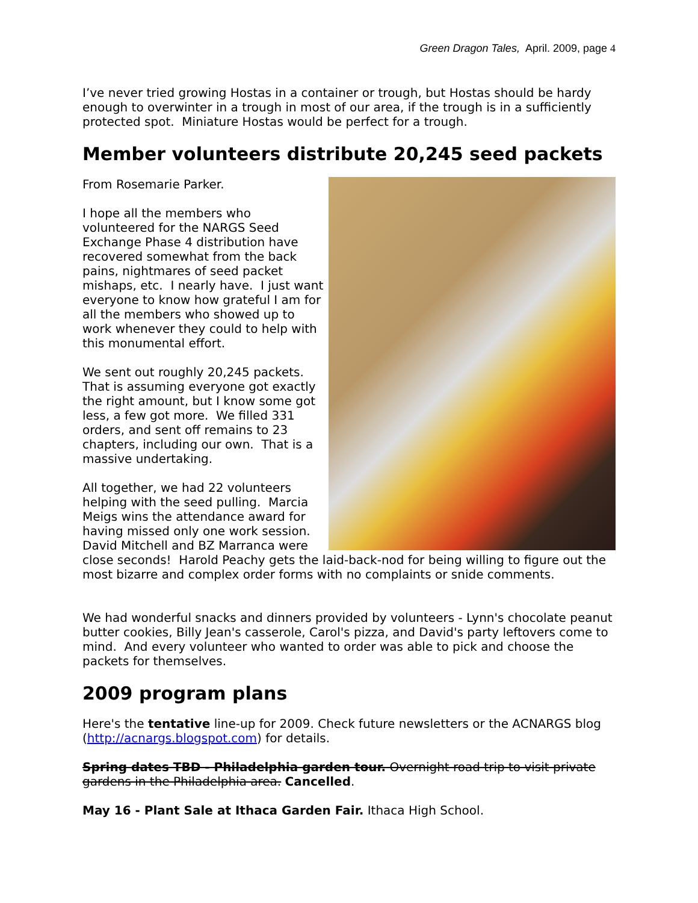Green Dragon Tales, April. 2009, page 4
I’ve never tried growing Hostas in a container or trough, but Hostas should be hardy enough to overwinter in a trough in most of our area, if the trough is in a sufficiently protected spot. Miniature Hostas would be perfect for a trough.
Member volunteers distribute 20,245 seed packets
From Rosemarie Parker.
I hope all the members who volunteered for the NARGS Seed Exchange Phase 4 distribution have recovered somewhat from the back pains, nightmares of seed packet mishaps, etc. I nearly have. I just want everyone to know how grateful I am for all the members who showed up to work whenever they could to help with this monumental effort.
We sent out roughly 20,245 packets. That is assuming everyone got exactly the right amount, but I know some got less, a few got more. We filled 331 orders, and sent off remains to 23 chapters, including our own. That is a massive undertaking.
All together, we had 22 volunteers helping with the seed pulling. Marcia Meigs wins the attendance award for having missed only one work session. David Mitchell and BZ Marranca were close seconds! Harold Peachy gets the laid-back-nod for being willing to figure out the most bizarre and complex order forms with no complaints or snide comments.
We had wonderful snacks and dinners provided by volunteers - Lynn's chocolate peanut butter cookies, Billy Jean's casserole, Carol's pizza, and David's party leftovers come to mind. And every volunteer who wanted to order was able to pick and choose the packets for themselves.
2009 program plans
Here's the tentative line-up for 2009. Check future newsletters or the ACNARGS blog (http://acnargs.blogspot.com) for details.
Spring dates TBD - Philadelphia garden tour. Overnight road trip to visit private gardens in the Philadelphia area. Cancelled.
May 16 - Plant Sale at Ithaca Garden Fair. Ithaca High School.